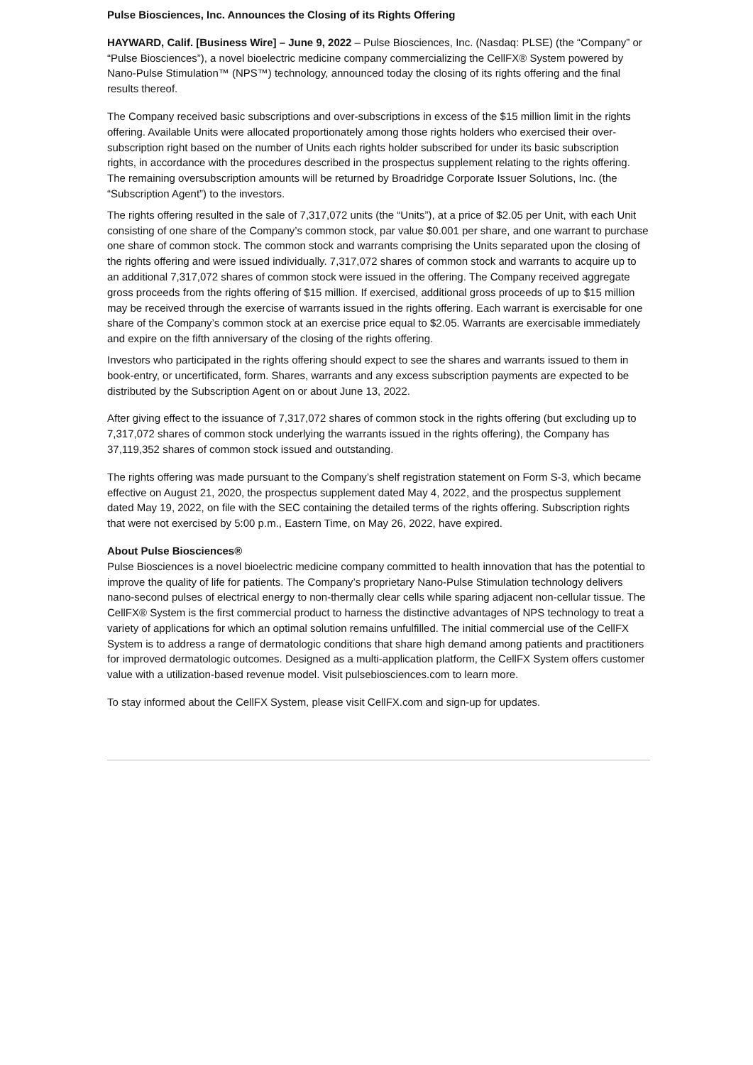Pulse Biosciences, Inc. Announces the Closing of its Rights Offering
HAYWARD, Calif. [Business Wire] – June 9, 2022 – Pulse Biosciences, Inc. (Nasdaq: PLSE) (the “Company” or “Pulse Biosciences”), a novel bioelectric medicine company commercializing the CellFX® System powered by Nano-Pulse Stimulation™ (NPS™) technology, announced today the closing of its rights offering and the final results thereof.
The Company received basic subscriptions and over-subscriptions in excess of the $15 million limit in the rights offering. Available Units were allocated proportionately among those rights holders who exercised their over-subscription right based on the number of Units each rights holder subscribed for under its basic subscription rights, in accordance with the procedures described in the prospectus supplement relating to the rights offering. The remaining oversubscription amounts will be returned by Broadridge Corporate Issuer Solutions, Inc. (the “Subscription Agent”) to the investors.
The rights offering resulted in the sale of 7,317,072 units (the “Units”), at a price of $2.05 per Unit, with each Unit consisting of one share of the Company’s common stock, par value $0.001 per share, and one warrant to purchase one share of common stock. The common stock and warrants comprising the Units separated upon the closing of the rights offering and were issued individually. 7,317,072 shares of common stock and warrants to acquire up to an additional 7,317,072 shares of common stock were issued in the offering. The Company received aggregate gross proceeds from the rights offering of $15 million. If exercised, additional gross proceeds of up to $15 million may be received through the exercise of warrants issued in the rights offering. Each warrant is exercisable for one share of the Company’s common stock at an exercise price equal to $2.05. Warrants are exercisable immediately and expire on the fifth anniversary of the closing of the rights offering.
Investors who participated in the rights offering should expect to see the shares and warrants issued to them in book-entry, or uncertificated, form. Shares, warrants and any excess subscription payments are expected to be distributed by the Subscription Agent on or about June 13, 2022.
After giving effect to the issuance of 7,317,072 shares of common stock in the rights offering (but excluding up to 7,317,072 shares of common stock underlying the warrants issued in the rights offering), the Company has 37,119,352 shares of common stock issued and outstanding.
The rights offering was made pursuant to the Company’s shelf registration statement on Form S-3, which became effective on August 21, 2020, the prospectus supplement dated May 4, 2022, and the prospectus supplement dated May 19, 2022, on file with the SEC containing the detailed terms of the rights offering. Subscription rights that were not exercised by 5:00 p.m., Eastern Time, on May 26, 2022, have expired.
About Pulse Biosciences®
Pulse Biosciences is a novel bioelectric medicine company committed to health innovation that has the potential to improve the quality of life for patients. The Company’s proprietary Nano-Pulse Stimulation technology delivers nano-second pulses of electrical energy to non-thermally clear cells while sparing adjacent non-cellular tissue. The CellFX® System is the first commercial product to harness the distinctive advantages of NPS technology to treat a variety of applications for which an optimal solution remains unfulfilled. The initial commercial use of the CellFX System is to address a range of dermatologic conditions that share high demand among patients and practitioners for improved dermatologic outcomes. Designed as a multi-application platform, the CellFX System offers customer value with a utilization-based revenue model. Visit pulsebiosciences.com to learn more.
To stay informed about the CellFX System, please visit CellFX.com and sign-up for updates.